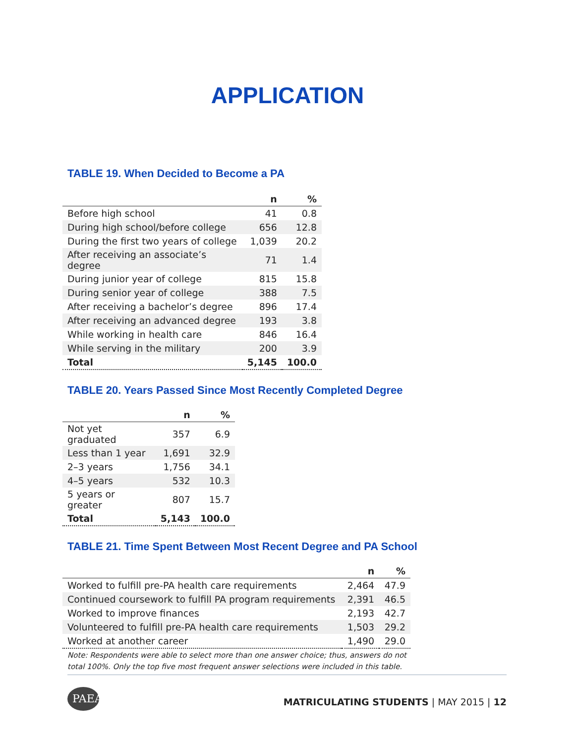APPLICATION
TABLE 19. When Decided to Become a PA
| | n | % |
| --- | --- | --- |
| Before high school | 41 | 0.8 |
| During high school/before college | 656 | 12.8 |
| During the first two years of college | 1,039 | 20.2 |
| After receiving an associate’s degree | 71 | 1.4 |
| During junior year of college | 815 | 15.8 |
| During senior year of college | 388 | 7.5 |
| After receiving a bachelor’s degree | 896 | 17.4 |
| After receiving an advanced degree | 193 | 3.8 |
| While working in health care | 846 | 16.4 |
| While serving in the military | 200 | 3.9 |
| Total | 5,145 | 100.0 |
TABLE 20. Years Passed Since Most Recently Completed Degree
| | n | % |
| --- | --- | --- |
| Not yet graduated | 357 | 6.9 |
| Less than 1 year | 1,691 | 32.9 |
| 2–3 years | 1,756 | 34.1 |
| 4–5 years | 532 | 10.3 |
| 5 years or greater | 807 | 15.7 |
| Total | 5,143 | 100.0 |
TABLE 21. Time Spent Between Most Recent Degree and PA School
| | n | % |
| --- | --- | --- |
| Worked to fulfill pre-PA health care requirements | 2,464 | 47.9 |
| Continued coursework to fulfill PA program requirements | 2,391 | 46.5 |
| Worked to improve finances | 2,193 | 42.7 |
| Volunteered to fulfill pre-PA health care requirements | 1,503 | 29.2 |
| Worked at another career | 1,490 | 29.0 |
Note: Respondents were able to select more than one answer choice; thus, answers do not total 100%. Only the top five most frequent answer selections were included in this table.
PAEA
MATRICULATING STUDENTS | MAY 2015 | 12